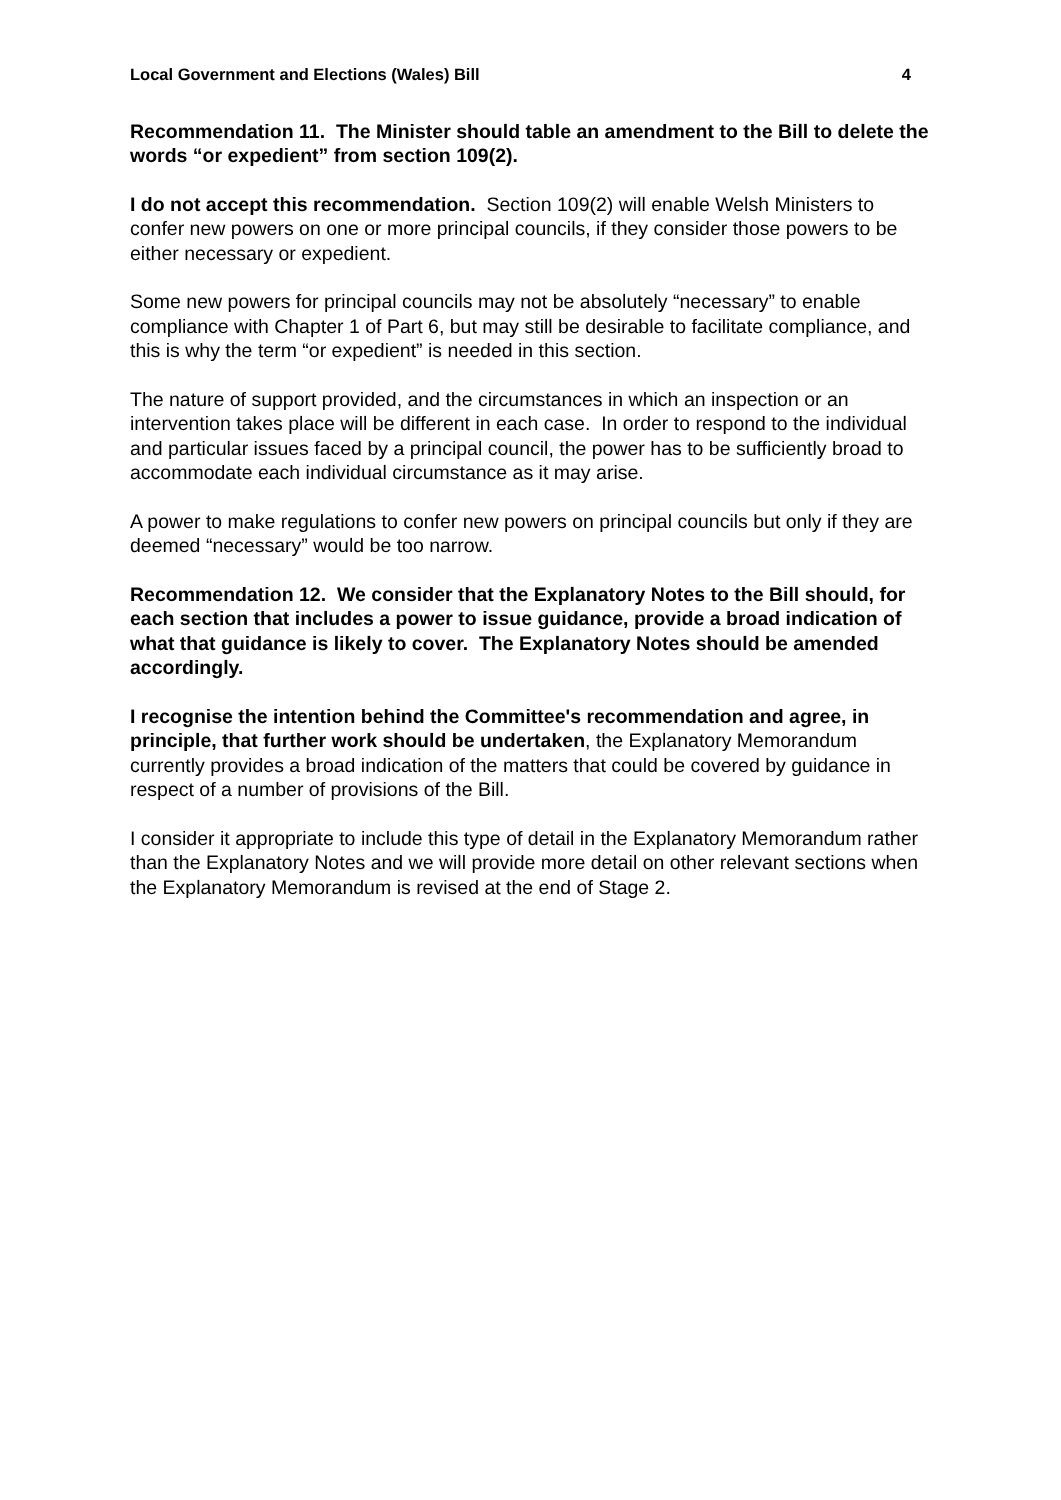Local Government and Elections (Wales) Bill 4
Recommendation 11. The Minister should table an amendment to the Bill to delete the words “or expedient” from section 109(2).
I do not accept this recommendation. Section 109(2) will enable Welsh Ministers to confer new powers on one or more principal councils, if they consider those powers to be either necessary or expedient.
Some new powers for principal councils may not be absolutely “necessary” to enable compliance with Chapter 1 of Part 6, but may still be desirable to facilitate compliance, and this is why the term “or expedient” is needed in this section.
The nature of support provided, and the circumstances in which an inspection or an intervention takes place will be different in each case. In order to respond to the individual and particular issues faced by a principal council, the power has to be sufficiently broad to accommodate each individual circumstance as it may arise.
A power to make regulations to confer new powers on principal councils but only if they are deemed “necessary” would be too narrow.
Recommendation 12. We consider that the Explanatory Notes to the Bill should, for each section that includes a power to issue guidance, provide a broad indication of what that guidance is likely to cover. The Explanatory Notes should be amended accordingly.
I recognise the intention behind the Committee's recommendation and agree, in principle, that further work should be undertaken, the Explanatory Memorandum currently provides a broad indication of the matters that could be covered by guidance in respect of a number of provisions of the Bill.
I consider it appropriate to include this type of detail in the Explanatory Memorandum rather than the Explanatory Notes and we will provide more detail on other relevant sections when the Explanatory Memorandum is revised at the end of Stage 2.